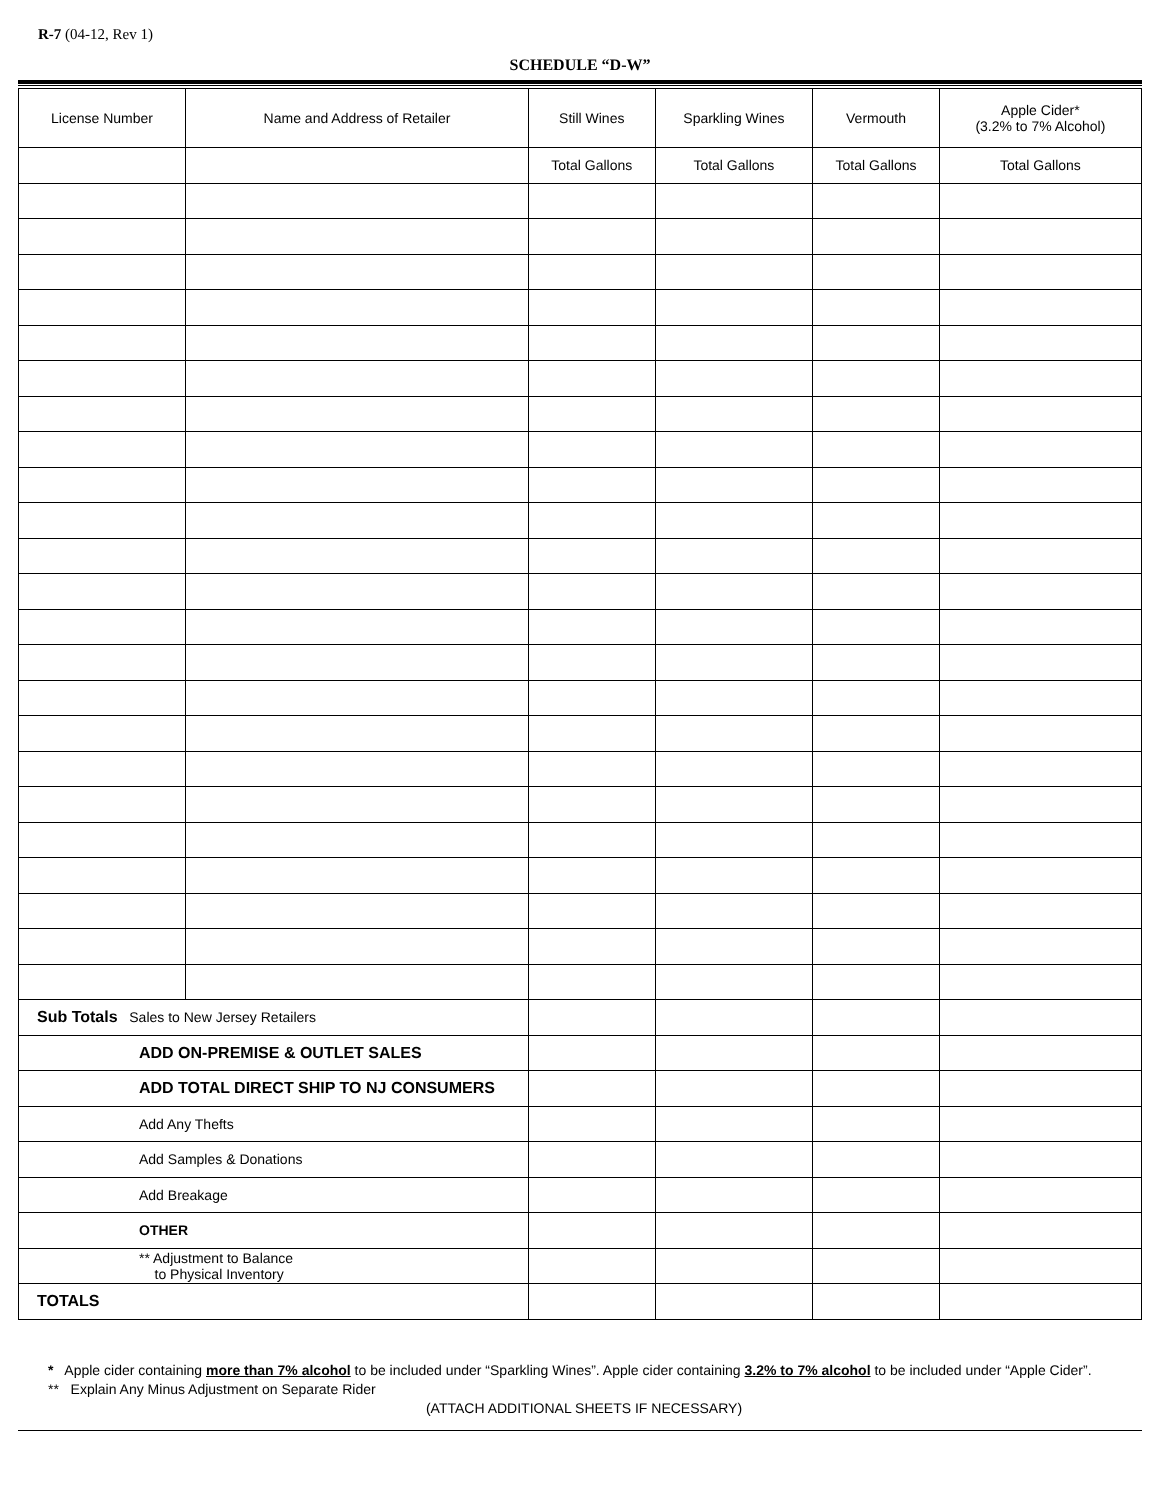R-7 (04-12, Rev 1)
SCHEDULE “D-W”
| License Number | Name and Address of Retailer | Still Wines | Sparkling Wines | Vermouth | Apple Cider* (3.2% to 7% Alcohol) |
| --- | --- | --- | --- | --- | --- |
| | | Total Gallons | Total Gallons | Total Gallons | Total Gallons |
| Sub Totals Sales to New Jersey Retailers | | | | | |
| ADD ON-PREMISE & OUTLET SALES | | | | | |
| ADD TOTAL DIRECT SHIP TO NJ CONSUMERS | | | | | |
| Add Any Thefts | | | | | |
| Add Samples & Donations | | | | | |
| Add Breakage | | | | | |
| OTHER | | | | | |
| ** Adjustment to Balance to Physical Inventory | | | | | |
| TOTALS | | | | | |
* Apple cider containing more than 7% alcohol to be included under “Sparkling Wines”. Apple cider containing 3.2% to 7% alcohol to be included under “Apple Cider”.
** Explain Any Minus Adjustment on Separate Rider
(ATTACH ADDITIONAL SHEETS IF NECESSARY)